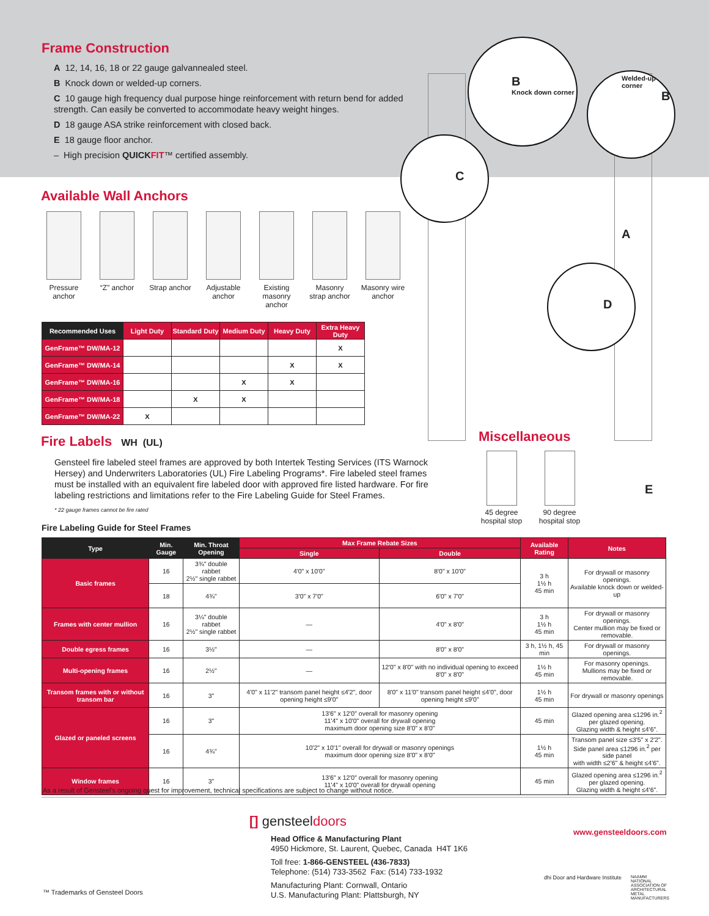Frame Construction
A 12, 14, 16, 18 or 22 gauge galvannealed steel.
B Knock down or welded-up corners.
C 10 gauge high frequency dual purpose hinge reinforcement with return bend for added strength. Can easily be converted to accommodate heavy weight hinges.
D 18 gauge ASA strike reinforcement with closed back.
E 18 gauge floor anchor.
– High precision QUICKFIT™ certified assembly.
Available Wall Anchors
Pressure anchor
“Z” anchor Strap anchor
Adjustable anchor
Existing masonry anchor
Masonry strap anchor
Masonry wire anchor
B
Knock down corner
Welded-up corner
B
C
A
D
E
| Recommended Uses | Light Duty | Standard Duty | Medium Duty | Heavy Duty | Extra Heavy Duty |
| --- | --- | --- | --- | --- | --- |
| GenFrame™ DW/MA-12 | | | | | X |
| GenFrame™ DW/MA-14 | | | | X | X |
| GenFrame™ DW/MA-16 | | | X | X | |
| GenFrame™ DW/MA-18 | | X | X | | |
| GenFrame™ DW/MA-22 | X | | | | |
Fire Labels WH (UL)
Gensteel fire labeled steel frames are approved by both Intertek Testing Services (ITS Warnock Hersey) and Underwriters Laboratories (UL) Fire Labeling Programs*. Fire labeled steel frames must be installed with an equivalent fire labeled door with approved fire listed hardware. For fire labeling restrictions and limitations refer to the Fire Labeling Guide for Steel Frames.
* 22 gauge frames cannot be fire rated
Miscellaneous
45 degree hospital stop 90 degree hospital stop
Fire Labeling Guide for Steel Frames
| Type | Min. Gauge | Min. Throat Opening | Max Frame Rebate Sizes | | Available Rating | Notes |
| --- | --- | --- | --- | --- | --- | --- |
| | | | Single | Double | | |
| Basic frames | 16 | 3¾" double rabbet 2½" single rabbet | 4'0" x 10'0" | 8'0" x 10'0" | 3 h 1½ h 45 min | For drywall or masonry openings. Available knock down or welded-up |
| | 18 | 4¾" | 3'0" x 7'0" | 6'0" x 7'0" | | |
| Frames with center mullion | 16 | 3¼" double rabbet 2½" single rabbet | — | 4'0" x 8'0" | 3 h 1½ h 45 min | For drywall or masonry openings. Center mullion may be fixed or removable. |
| Double egress frames | 16 | 3½" | — | 8'0" x 8'0" | 3 h, 1½ h, 45 min | For drywall or masonry openings. |
| Multi-opening frames | 16 | 2½" | — | 12'0" x 8'0" with no individual opening to exceed 8'0" x 8'0" | 1½ h 45 min | For masonry openings. Mullions may be fixed or removable. |
| Transom frames with or without transom bar | 16 | 3" | 4'0" x 11'2" transom panel height ≤4'2", door opening height ≤9'0" | 8'0" x 11'0" transom panel height ≤4'0", door opening height ≤9'0" | 1½ h 45 min | For drywall or masonry openings |
| Glazed or paneled screens | 16 | 3" | 13'6" x 12'0" overall for masonry opening 11'4" x 10'0" overall for drywall opening maximum door opening size 8'0" x 8'0" | | 45 min | Glazed opening area ≤1296 in.<sup>2</sup> per glazed opening. Glazing width & height ≤4'6". |
| | 16 | 4¾" | 10'2" x 10'1" overall for drywall or masonry openings maximum door opening size 8'0" x 8'0" | | 1½ h 45 min | Transom panel size ≤3'5" x 2'2". Side panel area ≤1296 in.<sup>2</sup> per side panel with width ≤2'6" & height ≤4'6". |
| Window frames | 16 | 3" | 13'6" x 12'0" overall for masonry opening 11'4" x 10'0" overall for drywall opening | | 45 min | Glazed opening area ≤1296 in.<sup>2</sup> per glazed opening. Glazing width & height ≤4'6". |
As a result of Gensteel's ongoing quest for improvement, technical specifications are subject to change without notice.
[] gensteeldoors
Head Office & Manufacturing Plant
4950 Hickmore, St. Laurent, Quebec, Canada H4T 1K6
Toll free: 1-866-GENSTEEL (436-7833)
Telephone: (514) 733-3562 Fax: (514) 733-1932
Manufacturing Plant: Cornwall, Ontario
U.S. Manufacturing Plant: Plattsburgh, NY
www.gensteeldoors.com
dhi Door and Hardware Institute
NAAMM NATIONAL ASSOCIATION OF ARCHITECTURAL METAL MANUFACTURERS
™ Trademarks of Gensteel Doors